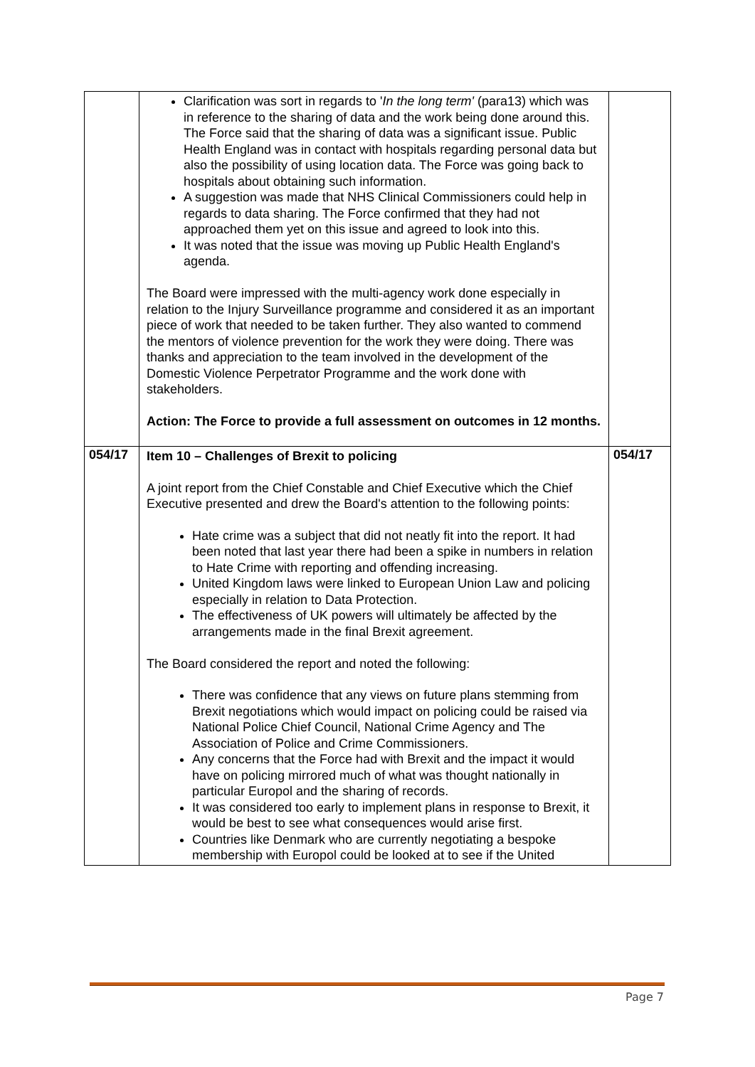| | Clarification was sort in regards to ' In the long term' (para13) which was in reference to the sharing of data and the work being done around this. The Force said that the sharing of data was a significant issue. Public Health England was in contact with hospitals regarding personal data but also the possibility of using location data. The Force was going back to hospitals about obtaining such information. A suggestion was made that NHS Clinical Commissioners could help in regards to data sharing. The Force confirmed that they had not approached them yet on this issue and agreed to look into this. It was noted that the issue was moving up Public Health England's agenda. The Board were impressed with the multi-agency work done especially in relation to the Injury Surveillance programme and considered it as an important piece of work that needed to be taken further. They also wanted to commend the mentors of violence prevention for the work they were doing. There was thanks and appreciation to the team involved in the development of the Domestic Violence Perpetrator Programme and the work done with stakeholders. Action: The Force to provide a full assessment on outcomes in 12 months. | |
| 054/17 | Item 10 – Challenges of Brexit to policing A joint report from the Chief Constable and Chief Executive which the Chief Executive presented and drew the Board's attention to the following points: Hate crime was a subject that did not neatly fit into the report. It had been noted that last year there had been a spike in numbers in relation to Hate Crime with reporting and offending increasing. United Kingdom laws were linked to European Union Law and policing especially in relation to Data Protection. The effectiveness of UK powers will ultimately be affected by the arrangements made in the final Brexit agreement. The Board considered the report and noted the following: There was confidence that any views on future plans stemming from Brexit negotiations which would impact on policing could be raised via National Police Chief Council, National Crime Agency and The Association of Police and Crime Commissioners. Any concerns that the Force had with Brexit and the impact it would have on policing mirrored much of what was thought nationally in particular Europol and the sharing of records. It was considered too early to implement plans in response to Brexit, it would be best to see what consequences would arise first. Countries like Denmark who are currently negotiating a bespoke membership with Europol could be looked at to see if the United | 054/17 |
Page 7